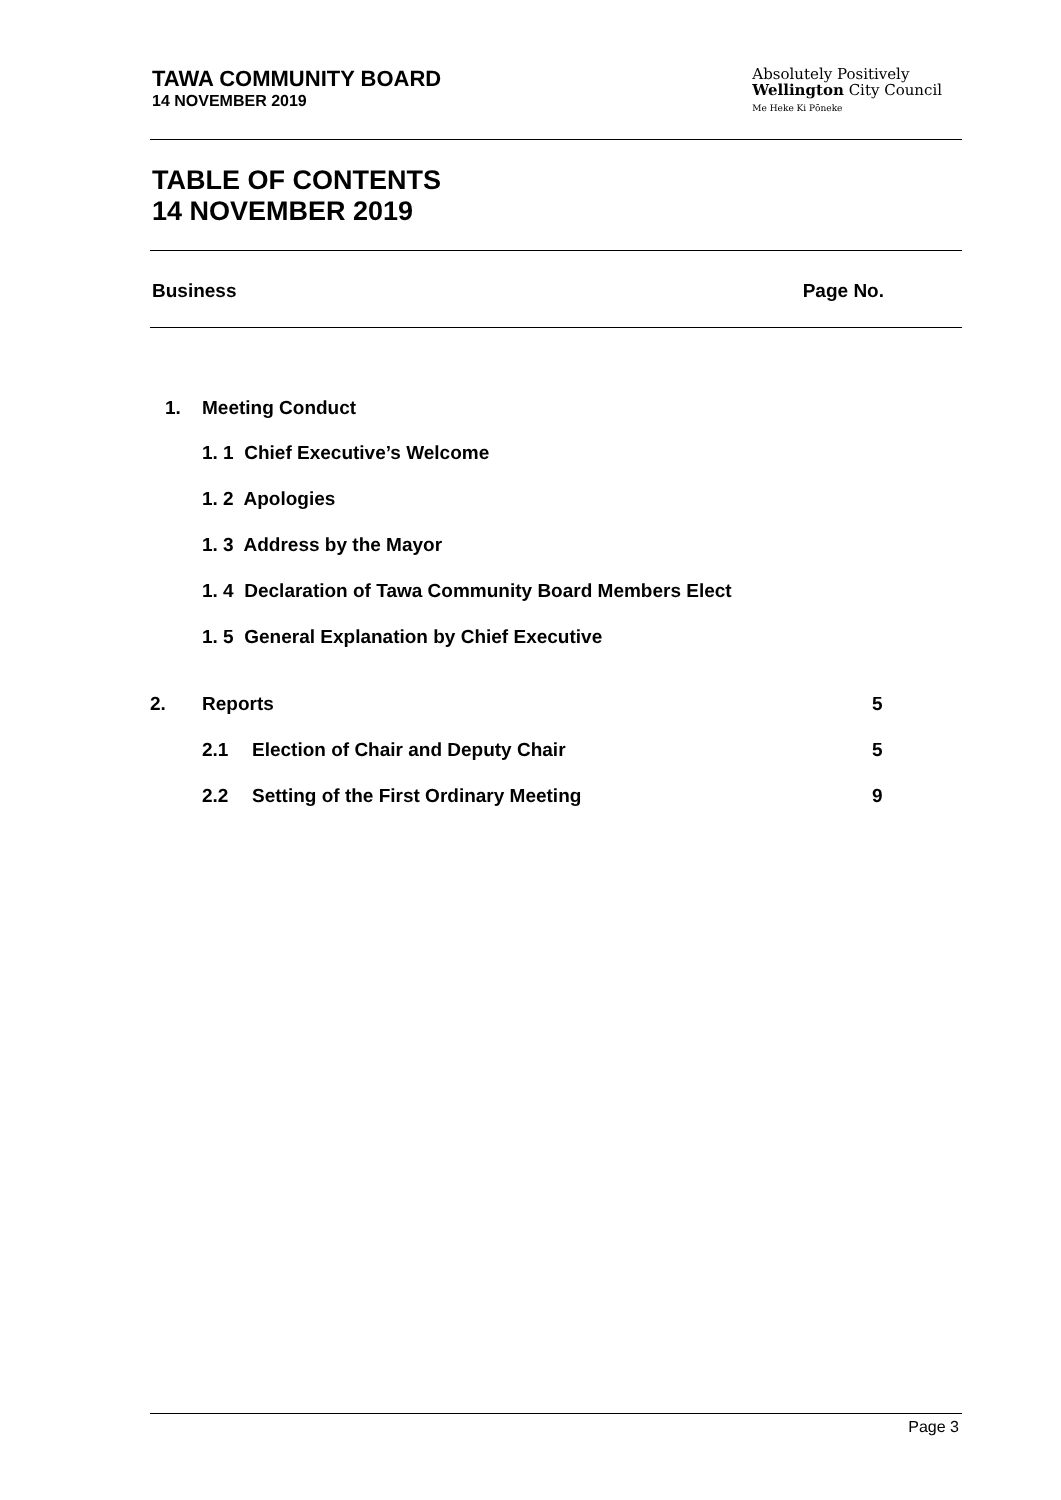TAWA COMMUNITY BOARD
14 NOVEMBER 2019
Absolutely Positively
Wellington City Council
Me Heke Ki Pōneke
TABLE OF CONTENTS
14 NOVEMBER 2019
Business Page No.
1. Meeting Conduct
1. 1 Chief Executive’s Welcome
1. 2 Apologies
1. 3 Address by the Mayor
1. 4 Declaration of Tawa Community Board Members Elect
1. 5 General Explanation by Chief Executive
2. Reports 5
2.1 Election of Chair and Deputy Chair
5
2.2 Setting of the First Ordinary Meeting
9
Page 3